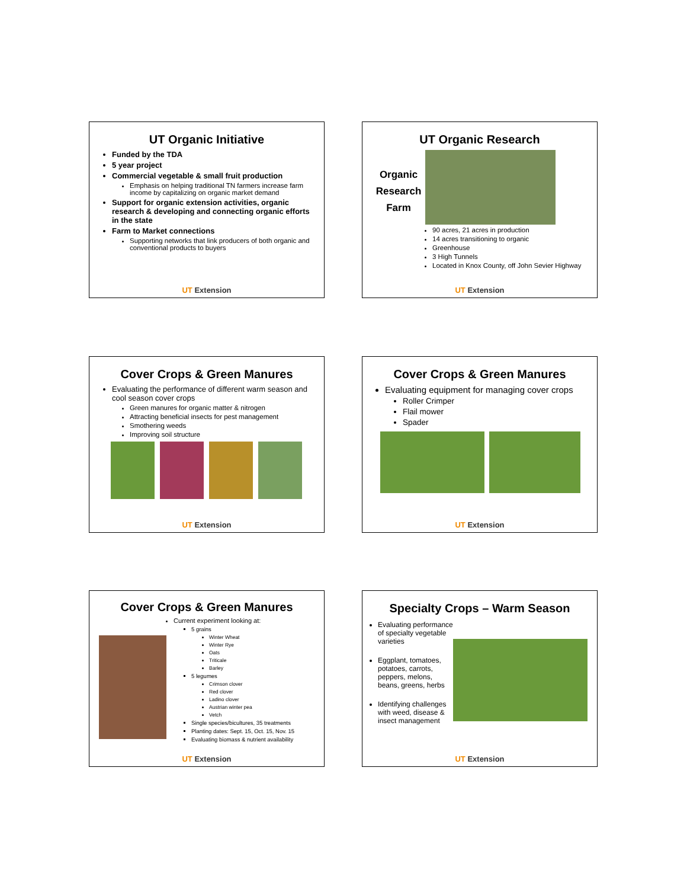UT Organic Initiative
Funded by the TDA
5 year project
Commercial vegetable & small fruit production
Emphasis on helping traditional TN farmers increase farm income by capitalizing on organic market demand
Support for organic extension activities, organic research & developing and connecting organic efforts in the state
Farm to Market connections
Supporting networks that link producers of both organic and conventional products to buyers
UT Extension
UT Organic Research
Organic Research Farm
90 acres, 21 acres in production
14 acres transitioning to organic
Greenhouse
3 High Tunnels
Located in Knox County, off John Sevier Highway
UT Extension
Cover Crops & Green Manures
Evaluating the performance of different warm season and cool season cover crops
Green manures for organic matter & nitrogen
Attracting beneficial insects for pest management
Smothering weeds
Improving soil structure
UT Extension
Cover Crops & Green Manures
Evaluating equipment for managing cover crops
Roller Crimper
Flail mower
Spader
UT Extension
Cover Crops & Green Manures
Current experiment looking at:
5 grains
Winter Wheat
Winter Rye
Oats
Triticale
Barley
5 legumes
Crimson clover
Red clover
Ladino clover
Austrian winter pea
Vetch
Single species/bicultures, 35 treatments
Planting dates: Sept. 15, Oct. 15, Nov. 15
Evaluating biomass & nutrient availability
UT Extension
Specialty Crops – Warm Season
Evaluating performance of specialty vegetable varieties
Eggplant, tomatoes, potatoes, carrots, peppers, melons, beans, greens, herbs
Identifying challenges with weed, disease & insect management
UT Extension